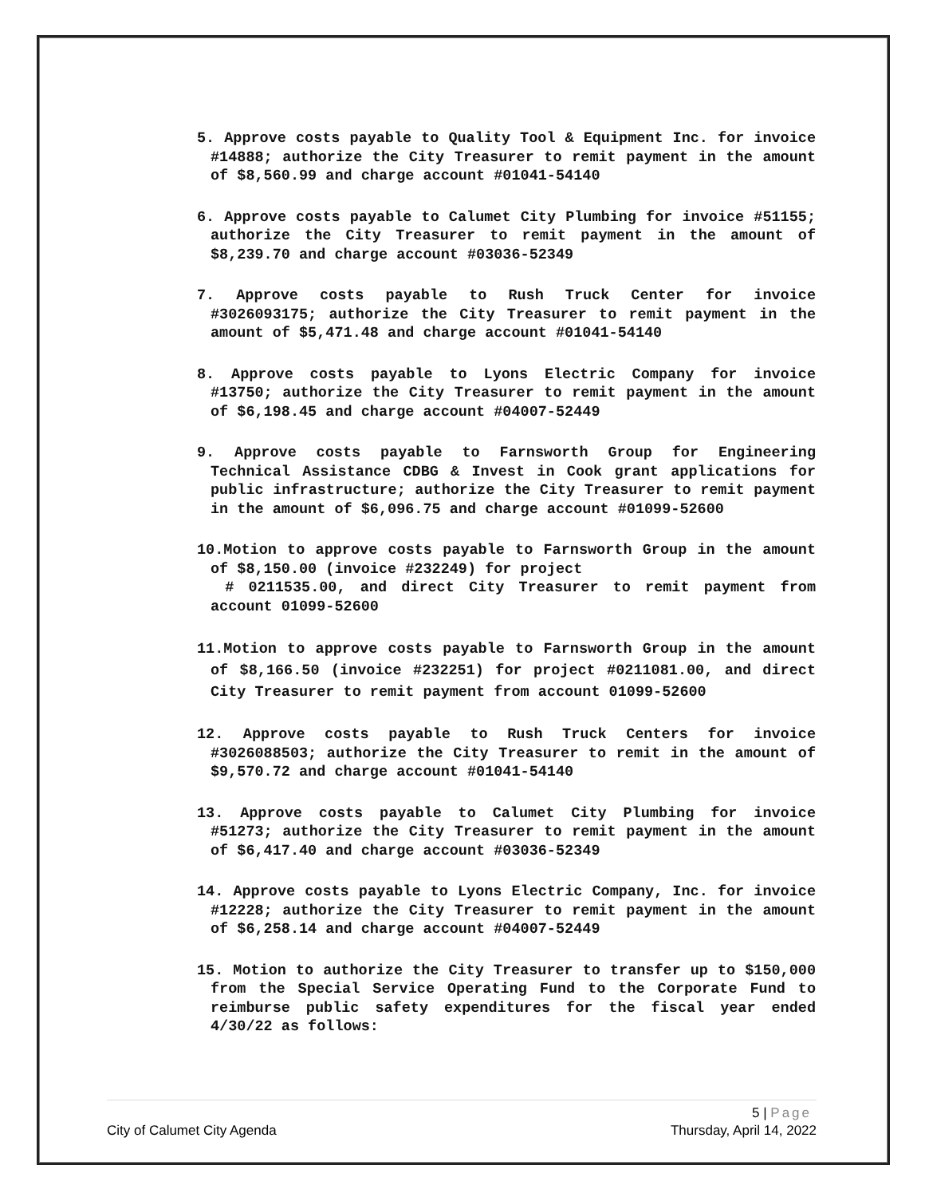5. Approve costs payable to Quality Tool & Equipment Inc. for invoice #14888; authorize the City Treasurer to remit payment in the amount of $8,560.99 and charge account #01041-54140
6. Approve costs payable to Calumet City Plumbing for invoice #51155; authorize the City Treasurer to remit payment in the amount of $8,239.70 and charge account #03036-52349
7. Approve costs payable to Rush Truck Center for invoice #3026093175; authorize the City Treasurer to remit payment in the amount of $5,471.48 and charge account #01041-54140
8. Approve costs payable to Lyons Electric Company for invoice #13750; authorize the City Treasurer to remit payment in the amount of $6,198.45 and charge account #04007-52449
9. Approve costs payable to Farnsworth Group for Engineering Technical Assistance CDBG & Invest in Cook grant applications for public infrastructure; authorize the City Treasurer to remit payment in the amount of $6,096.75 and charge account #01099-52600
10.Motion to approve costs payable to Farnsworth Group in the amount of $8,150.00 (invoice #232249) for project
# 0211535.00, and direct City Treasurer to remit payment from account 01099-52600
11.Motion to approve costs payable to Farnsworth Group in the amount of $8,166.50 (invoice #232251) for project #0211081.00, and direct City Treasurer to remit payment from account 01099-52600
12. Approve costs payable to Rush Truck Centers for invoice #3026088503; authorize the City Treasurer to remit in the amount of $9,570.72 and charge account #01041-54140
13. Approve costs payable to Calumet City Plumbing for invoice #51273; authorize the City Treasurer to remit payment in the amount of $6,417.40 and charge account #03036-52349
14. Approve costs payable to Lyons Electric Company, Inc. for invoice #12228; authorize the City Treasurer to remit payment in the amount of $6,258.14 and charge account #04007-52449
15. Motion to authorize the City Treasurer to transfer up to $150,000 from the Special Service Operating Fund to the Corporate Fund to reimburse public safety expenditures for the fiscal year ended 4/30/22 as follows:
5 | Page
City of Calumet City Agenda Thursday, April 14, 2022